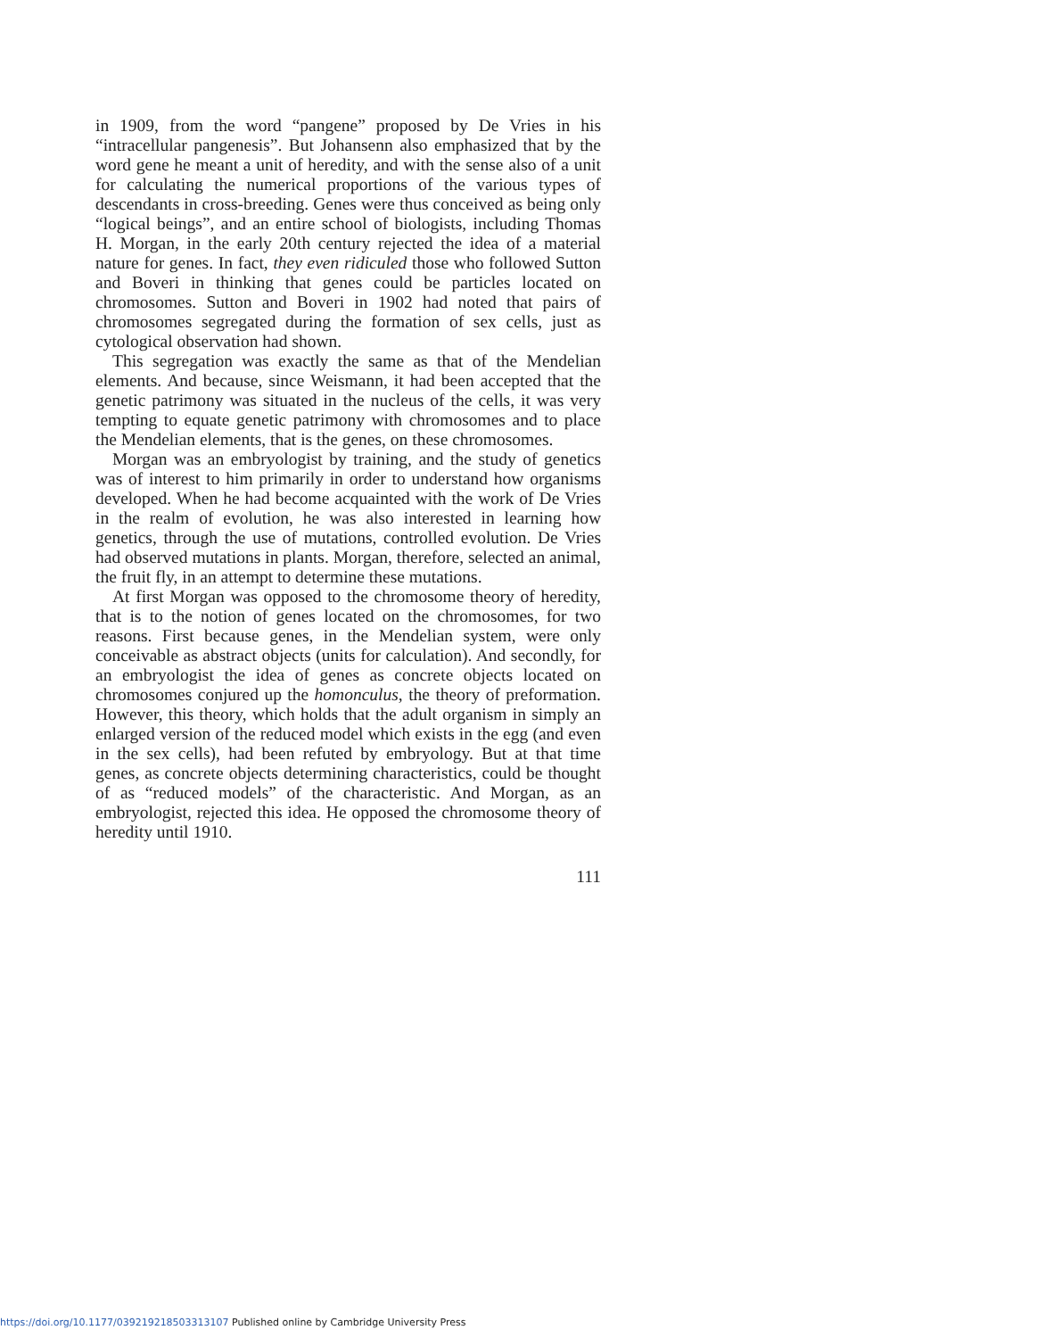in 1909, from the word “pangene” proposed by De Vries in his “intracellular pangenesis”. But Johansenn also emphasized that by the word gene he meant a unit of heredity, and with the sense also of a unit for calculating the numerical proportions of the various types of descendants in cross-breeding. Genes were thus conceived as being only “logical beings”, and an entire school of biologists, including Thomas H. Morgan, in the early 20th century rejected the idea of a material nature for genes. In fact, they even ridiculed those who followed Sutton and Boveri in thinking that genes could be particles located on chromosomes. Sutton and Boveri in 1902 had noted that pairs of chromosomes segregated during the formation of sex cells, just as cytological observation had shown.
This segregation was exactly the same as that of the Mendelian elements. And because, since Weismann, it had been accepted that the genetic patrimony was situated in the nucleus of the cells, it was very tempting to equate genetic patrimony with chromosomes and to place the Mendelian elements, that is the genes, on these chromosomes.
Morgan was an embryologist by training, and the study of genetics was of interest to him primarily in order to understand how organisms developed. When he had become acquainted with the work of De Vries in the realm of evolution, he was also interested in learning how genetics, through the use of mutations, controlled evolution. De Vries had observed mutations in plants. Morgan, therefore, selected an animal, the fruit fly, in an attempt to determine these mutations.
At first Morgan was opposed to the chromosome theory of heredity, that is to the notion of genes located on the chromosomes, for two reasons. First because genes, in the Mendelian system, were only conceivable as abstract objects (units for calculation). And secondly, for an embryologist the idea of genes as concrete objects located on chromosomes conjured up the homonculus, the theory of preformation. However, this theory, which holds that the adult organism in simply an enlarged version of the reduced model which exists in the egg (and even in the sex cells), had been refuted by embryology. But at that time genes, as concrete objects determining characteristics, could be thought of as “reduced models” of the characteristic. And Morgan, as an embryologist, rejected this idea. He opposed the chromosome theory of heredity until 1910.
111
https://doi.org/10.1177/039219218503313107 Published online by Cambridge University Press